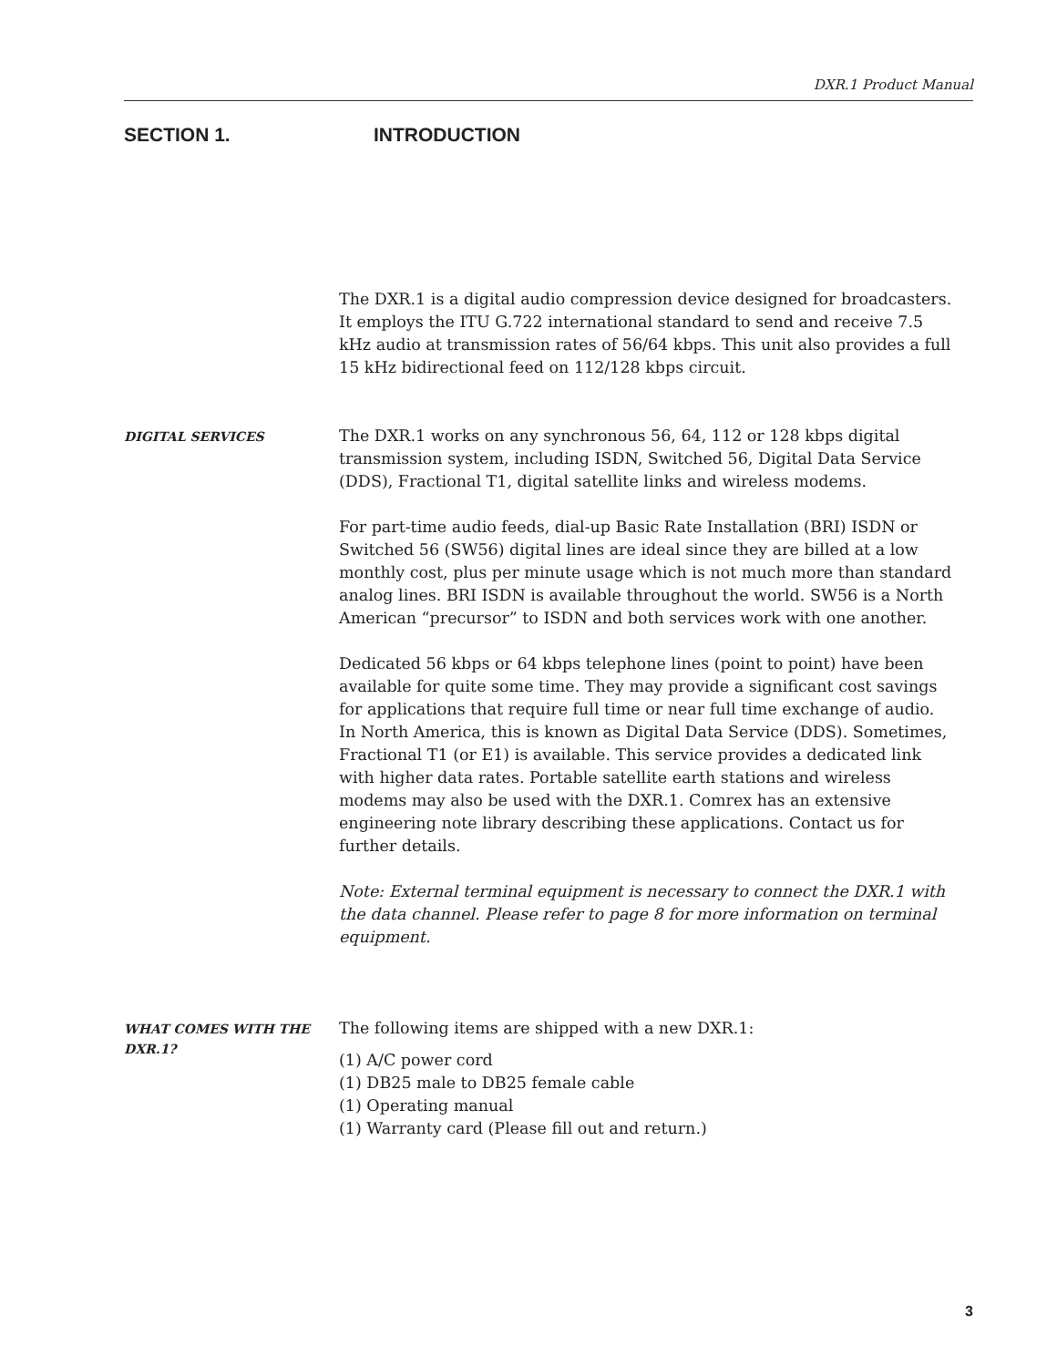DXR.1 Product Manual
SECTION 1. INTRODUCTION
The DXR.1 is a digital audio compression device designed for broadcasters. It employs the ITU G.722 international standard to send and receive 7.5 kHz audio at transmission rates of 56/64 kbps. This unit also provides a full 15 kHz bidirectional feed on 112/128 kbps circuit.
DIGITAL SERVICES
The DXR.1 works on any synchronous 56, 64, 112 or 128 kbps digital transmission system, including ISDN, Switched 56, Digital Data Service (DDS), Fractional T1, digital satellite links and wireless modems.
For part-time audio feeds, dial-up Basic Rate Installation (BRI) ISDN or Switched 56 (SW56) digital lines are ideal since they are billed at a low monthly cost, plus per minute usage which is not much more than standard analog lines. BRI ISDN is available throughout the world. SW56 is a North American “precursor” to ISDN and both services work with one another.
Dedicated 56 kbps or 64 kbps telephone lines (point to point) have been available for quite some time. They may provide a significant cost savings for applications that require full time or near full time exchange of audio. In North America, this is known as Digital Data Service (DDS). Sometimes, Fractional T1 (or E1) is available. This service provides a dedicated link with higher data rates. Portable satellite earth stations and wireless modems may also be used with the DXR.1. Comrex has an extensive engineering note library describing these applications. Contact us for further details.
Note: External terminal equipment is necessary to connect the DXR.1 with the data channel. Please refer to page 8 for more information on terminal equipment.
WHAT COMES WITH THE
DXR.1?
The following items are shipped with a new DXR.1:
(1) A/C power cord
(1) DB25 male to DB25 female cable
(1) Operating manual
(1) Warranty card (Please fill out and return.)
3